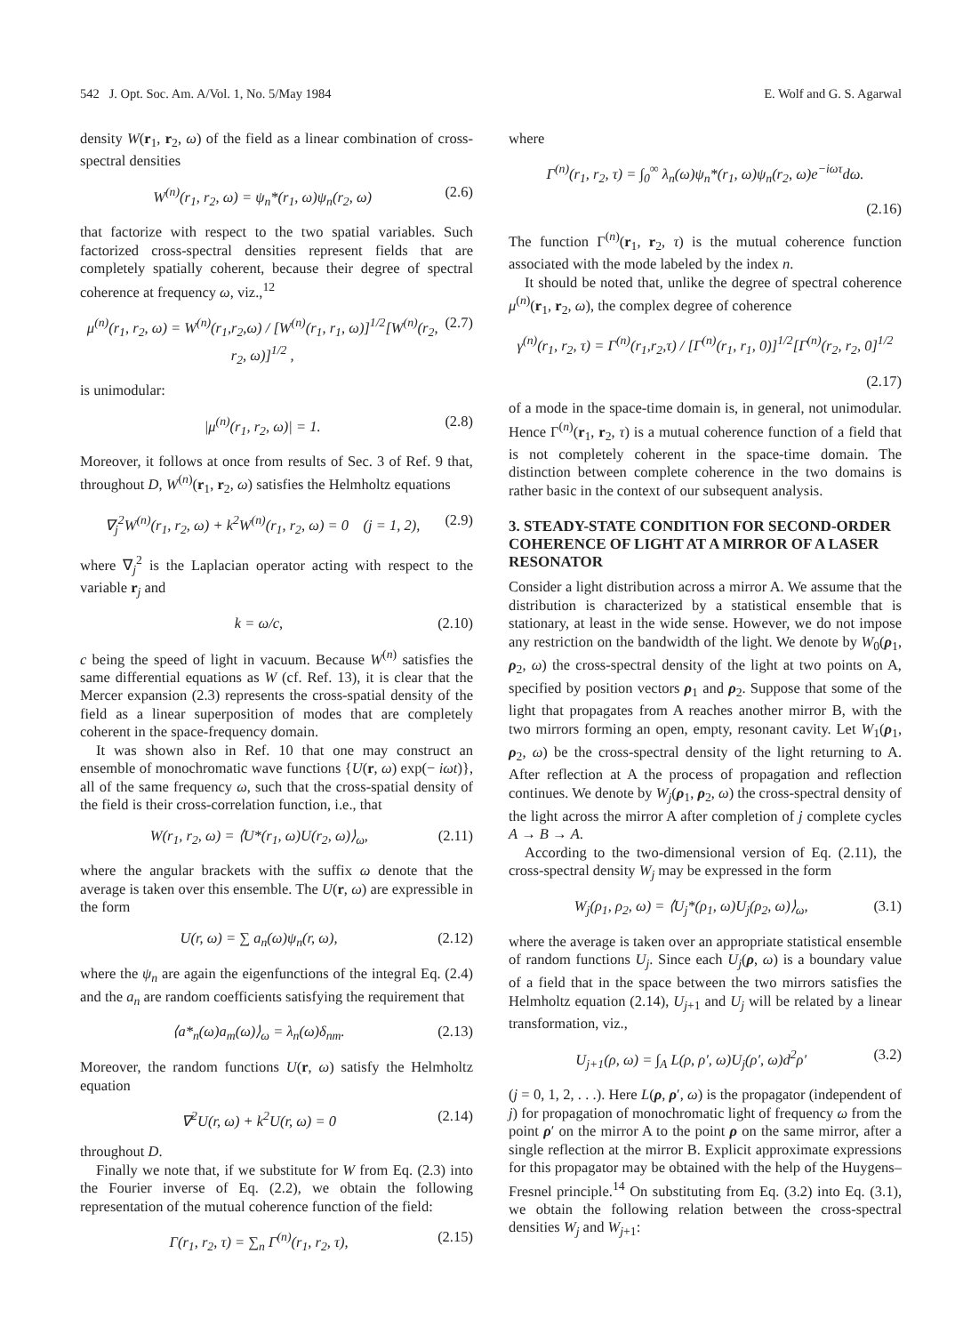542 J. Opt. Soc. Am. A/Vol. 1, No. 5/May 1984 E. Wolf and G. S. Agarwal
density W(r<sub>1</sub>, r<sub>2</sub>, ω) of the field as a linear combination of cross-spectral densities
W<sup>(n)</sup>(r<sub>1</sub>, r<sub>2</sub>, ω) = ψ<sub>n</sub>*(r<sub>1</sub>, ω)ψ<sub>n</sub>(r<sub>2</sub>, ω) (2.6)
that factorize with respect to the two spatial variables. Such factorized cross-spectral densities represent fields that are completely spatially coherent, because their degree of spectral coherence at frequency ω, viz.,<sup>12</sup>
μ<sup>(n)</sup>(r<sub>1</sub>, r<sub>2</sub>, ω) = W<sup>(n)</sup>(r<sub>1</sub>,r<sub>2</sub>,ω) / [W<sup>(n)</sup>(r<sub>1</sub>, r<sub>1</sub>, ω)]<sup>1/2</sup>[W<sup>(n)</sup>(r<sub>2</sub>, r<sub>2</sub>, ω)]<sup>1/2</sup> , (2.7)
is unimodular:
|μ<sup>(n)</sup>(r<sub>1</sub>, r<sub>2</sub>, ω)| = 1. (2.8)
Moreover, it follows at once from results of Sec. 3 of Ref. 9 that, throughout D, W<sup>(n)</sup>(r<sub>1</sub>, r<sub>2</sub>, ω) satisfies the Helmholtz equations
∇<sub>j</sub><sup>2</sup>W<sup>(n)</sup>(r<sub>1</sub>, r<sub>2</sub>, ω) + k<sup>2</sup>W<sup>(n)</sup>(r<sub>1</sub>, r<sub>2</sub>, ω) = 0 (j = 1, 2), (2.9)
where ∇<sub>j</sub><sup>2</sup> is the Laplacian operator acting with respect to the variable r<sub>j</sub> and
k = ω/c, (2.10)
c being the speed of light in vacuum. Because W<sup>(n)</sup> satisfies the same differential equations as W (cf. Ref. 13), it is clear that the Mercer expansion (2.3) represents the cross-spatial density of the field as a linear superposition of modes that are completely coherent in the space-frequency domain.
It was shown also in Ref. 10 that one may construct an ensemble of monochromatic wave functions {U(r, ω) exp(− iωt)}, all of the same frequency ω, such that the cross-spatial density of the field is their cross-correlation function, i.e., that
W(r<sub>1</sub>, r<sub>2</sub>, ω) = ⟨U*(r<sub>1</sub>, ω)U(r<sub>2</sub>, ω)⟩<sub>ω</sub>, (2.11)
where the angular brackets with the suffix ω denote that the average is taken over this ensemble. The U(r, ω) are expressible in the form
U(r, ω) = ∑ a<sub>n</sub>(ω)ψ<sub>n</sub>(r, ω), (2.12)
where the ψ<sub>n</sub> are again the eigenfunctions of the integral Eq. (2.4) and the a<sub>n</sub> are random coefficients satisfying the requirement that
⟨a*<sub>n</sub>(ω)a<sub>m</sub>(ω)⟩<sub>ω</sub> = λ<sub>n</sub>(ω)δ<sub>nm</sub>. (2.13)
Moreover, the random functions U(r, ω) satisfy the Helmholtz equation
∇<sup>2</sup>U(r, ω) + k<sup>2</sup>U(r, ω) = 0 (2.14)
throughout D.
Finally we note that, if we substitute for W from Eq. (2.3) into the Fourier inverse of Eq. (2.2), we obtain the following representation of the mutual coherence function of the field:
Γ(r<sub>1</sub>, r<sub>2</sub>, τ) = ∑<sub>n</sub> Γ<sup>(n)</sup>(r<sub>1</sub>, r<sub>2</sub>, τ), (2.15)
where
Γ<sup>(n)</sup>(r<sub>1</sub>, r<sub>2</sub>, τ) = ∫<sub>0</sub><sup>∞</sup> λ<sub>n</sub>(ω)ψ<sub>n</sub>*(r<sub>1</sub>, ω)ψ<sub>n</sub>(r<sub>2</sub>, ω)e<sup>−iωτ</sup>dω.
(2.16)
The function Γ<sup>(n)</sup>(r<sub>1</sub>, r<sub>2</sub>, τ) is the mutual coherence function associated with the mode labeled by the index n.
It should be noted that, unlike the degree of spectral coherence μ<sup>(n)</sup>(r<sub>1</sub>, r<sub>2</sub>, ω), the complex degree of coherence
γ<sup>(n)</sup>(r<sub>1</sub>, r<sub>2</sub>, τ) = Γ<sup>(n)</sup>(r<sub>1</sub>,r<sub>2</sub>,τ) / [Γ<sup>(n)</sup>(r<sub>1</sub>, r<sub>1</sub>, 0)]<sup>1/2</sup>[Γ<sup>(n)</sup>(r<sub>2</sub>, r<sub>2</sub>, 0]<sup>1/2</sup>
(2.17)
of a mode in the space-time domain is, in general, not unimodular. Hence Γ<sup>(n)</sup>(r<sub>1</sub>, r<sub>2</sub>, τ) is a mutual coherence function of a field that is not completely coherent in the space-time domain. The distinction between complete coherence in the two domains is rather basic in the context of our subsequent analysis.
3. STEADY-STATE CONDITION FOR SECOND-ORDER COHERENCE OF LIGHT AT A MIRROR OF A LASER RESONATOR
Consider a light distribution across a mirror A. We assume that the distribution is characterized by a statistical ensemble that is stationary, at least in the wide sense. However, we do not impose any restriction on the bandwidth of the light. We denote by W<sub>0</sub>(ρ<sub>1</sub>, ρ<sub>2</sub>, ω) the cross-spectral density of the light at two points on A, specified by position vectors ρ<sub>1</sub> and ρ<sub>2</sub>. Suppose that some of the light that propagates from A reaches another mirror B, with the two mirrors forming an open, empty, resonant cavity. Let W<sub>1</sub>(ρ<sub>1</sub>, ρ<sub>2</sub>, ω) be the cross-spectral density of the light returning to A. After reflection at A the process of propagation and reflection continues. We denote by W<sub>j</sub>(ρ<sub>1</sub>, ρ<sub>2</sub>, ω) the cross-spectral density of the light across the mirror A after completion of j complete cycles A → B → A.
According to the two-dimensional version of Eq. (2.11), the cross-spectral density W<sub>j</sub> may be expressed in the form
W<sub>j</sub>(ρ<sub>1</sub>, ρ<sub>2</sub>, ω) = ⟨U<sub>j</sub>*(ρ<sub>1</sub>, ω)U<sub>j</sub>(ρ<sub>2</sub>, ω)⟩<sub>ω</sub>, (3.1)
where the average is taken over an appropriate statistical ensemble of random functions U<sub>j</sub>. Since each U<sub>j</sub>(ρ, ω) is a boundary value of a field that in the space between the two mirrors satisfies the Helmholtz equation (2.14), U<sub>j+1</sub> and U<sub>j</sub> will be related by a linear transformation, viz.,
U<sub>j+1</sub>(ρ, ω) = ∫<sub>A</sub> L(ρ, ρ′, ω)U<sub>j</sub>(ρ′, ω)d<sup>2</sup>ρ′ (3.2)
(j = 0, 1, 2, . . .). Here L(ρ, ρ′, ω) is the propagator (independent of j) for propagation of monochromatic light of frequency ω from the point ρ′ on the mirror A to the point ρ on the same mirror, after a single reflection at the mirror B. Explicit approximate expressions for this propagator may be obtained with the help of the Huygens–Fresnel principle.<sup>14</sup> On substituting from Eq. (3.2) into Eq. (3.1), we obtain the following relation between the cross-spectral densities W<sub>j</sub> and W<sub>j+1</sub>: